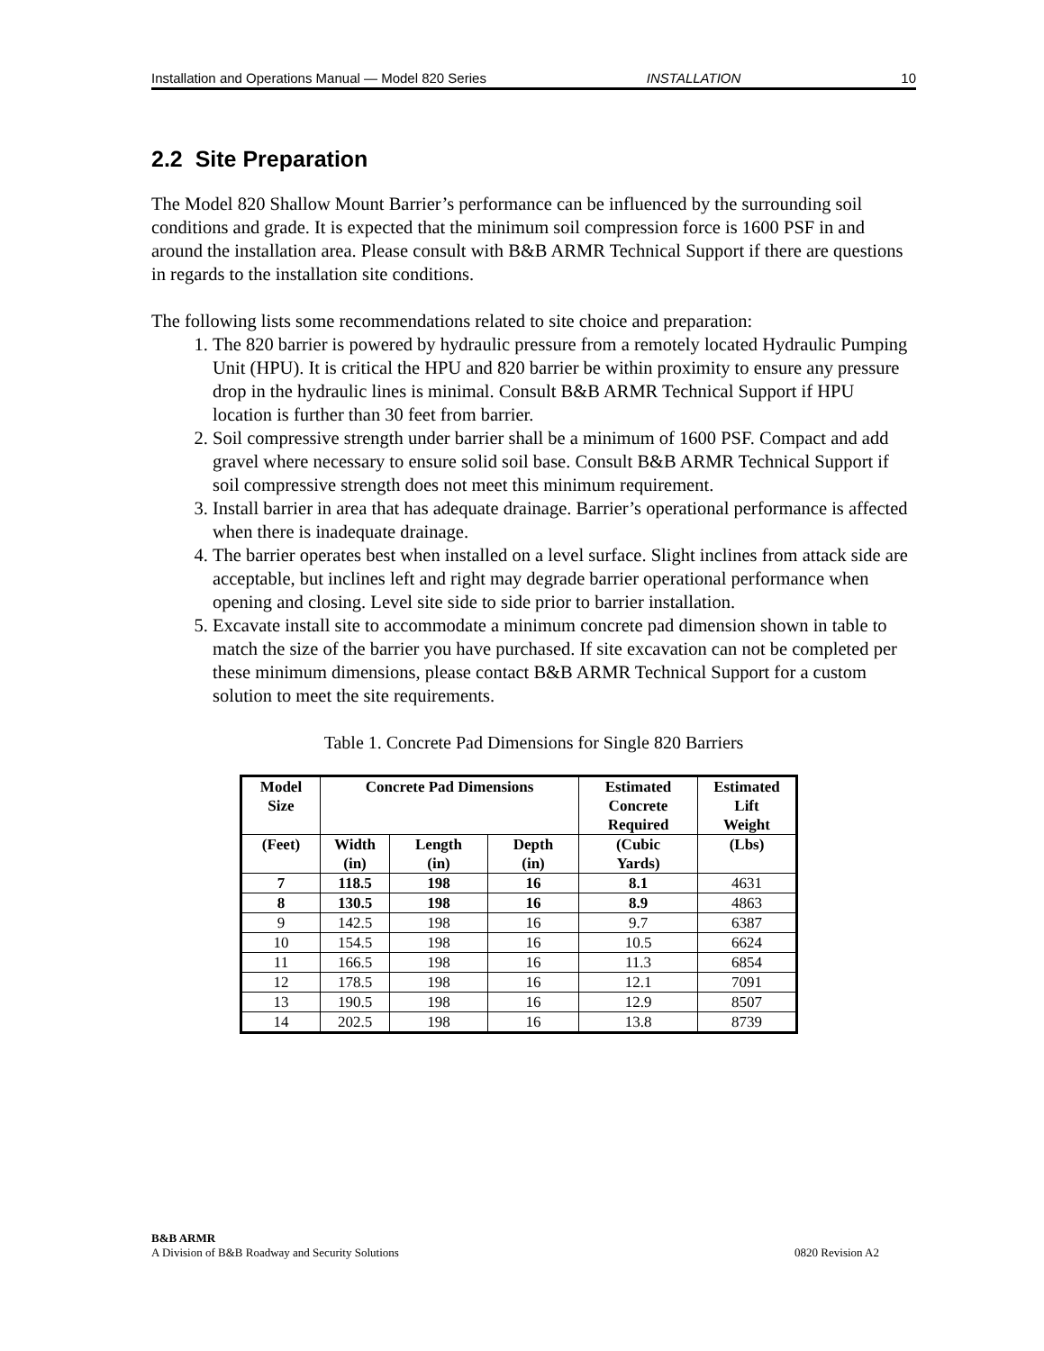Installation and Operations Manual — Model 820 Series INSTALLATION 10
2.2 Site Preparation
The Model 820 Shallow Mount Barrier’s performance can be influenced by the surrounding soil conditions and grade. It is expected that the minimum soil compression force is 1600 PSF in and around the installation area. Please consult with B&B ARMR Technical Support if there are questions in regards to the installation site conditions.
The following lists some recommendations related to site choice and preparation:
1. The 820 barrier is powered by hydraulic pressure from a remotely located Hydraulic Pumping Unit (HPU). It is critical the HPU and 820 barrier be within proximity to ensure any pressure drop in the hydraulic lines is minimal. Consult B&B ARMR Technical Support if HPU location is further than 30 feet from barrier.
2. Soil compressive strength under barrier shall be a minimum of 1600 PSF. Compact and add gravel where necessary to ensure solid soil base. Consult B&B ARMR Technical Support if soil compressive strength does not meet this minimum requirement.
3. Install barrier in area that has adequate drainage. Barrier’s operational performance is affected when there is inadequate drainage.
4. The barrier operates best when installed on a level surface. Slight inclines from attack side are acceptable, but inclines left and right may degrade barrier operational performance when opening and closing. Level site side to side prior to barrier installation.
5. Excavate install site to accommodate a minimum concrete pad dimension shown in table to match the size of the barrier you have purchased. If site excavation can not be completed per these minimum dimensions, please contact B&B ARMR Technical Support for a custom solution to meet the site requirements.
Table 1. Concrete Pad Dimensions for Single 820 Barriers
| Model Size | Concrete Pad Dimensions | | | Estimated Concrete Required | Estimated Lift Weight |
| --- | --- | --- | --- | --- | --- |
| (Feet) | Width (in) | Length (in) | Depth (in) | (Cubic Yards) | (Lbs) |
| 7 | 118.5 | 198 | 16 | 8.1 | 4631 |
| 8 | 130.5 | 198 | 16 | 8.9 | 4863 |
| 9 | 142.5 | 198 | 16 | 9.7 | 6387 |
| 10 | 154.5 | 198 | 16 | 10.5 | 6624 |
| 11 | 166.5 | 198 | 16 | 11.3 | 6854 |
| 12 | 178.5 | 198 | 16 | 12.1 | 7091 |
| 13 | 190.5 | 198 | 16 | 12.9 | 8507 |
| 14 | 202.5 | 198 | 16 | 13.8 | 8739 |
B&B ARMR
A Division of B&B Roadway and Security Solutions
0820 Revision A2